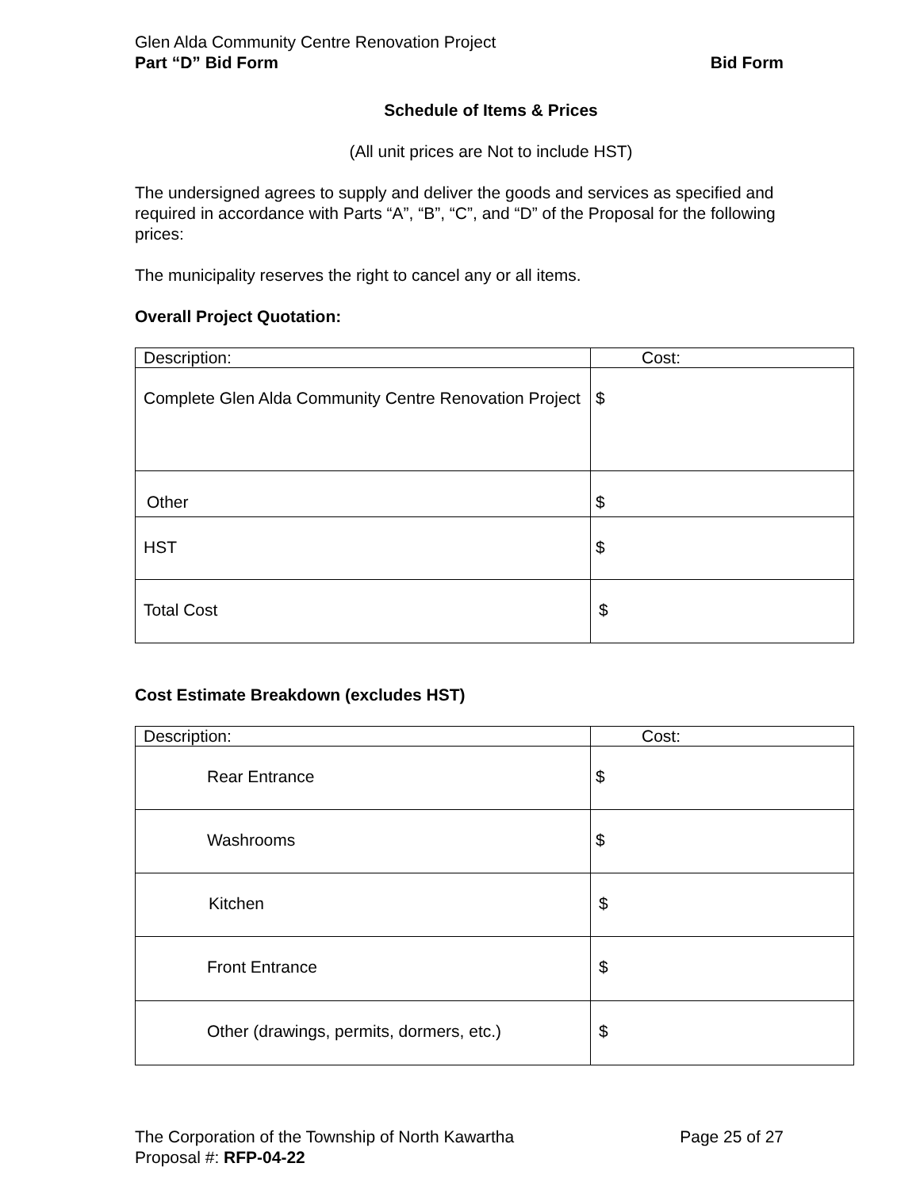Glen Alda Community Centre Renovation Project
Part “D” Bid Form Bid Form
Schedule of Items & Prices
(All unit prices are Not to include HST)
The undersigned agrees to supply and deliver the goods and services as specified and required in accordance with Parts “A”, “B”, “C”, and “D” of the Proposal for the following prices:
The municipality reserves the right to cancel any or all items.
Overall Project Quotation:
| Description: | Cost: |
| Complete Glen Alda Community Centre Renovation Project | $ |
| Other | $ |
| HST | $ |
| Total Cost | $ |
Cost Estimate Breakdown (excludes HST)
| Description: | Cost: |
| Rear Entrance | $ |
| Washrooms | $ |
| Kitchen | $ |
| Front Entrance | $ |
| Other (drawings, permits, dormers, etc.) | $ |
The Corporation of the Township of North Kawartha Page 25 of 27
Proposal #: RFP-04-22